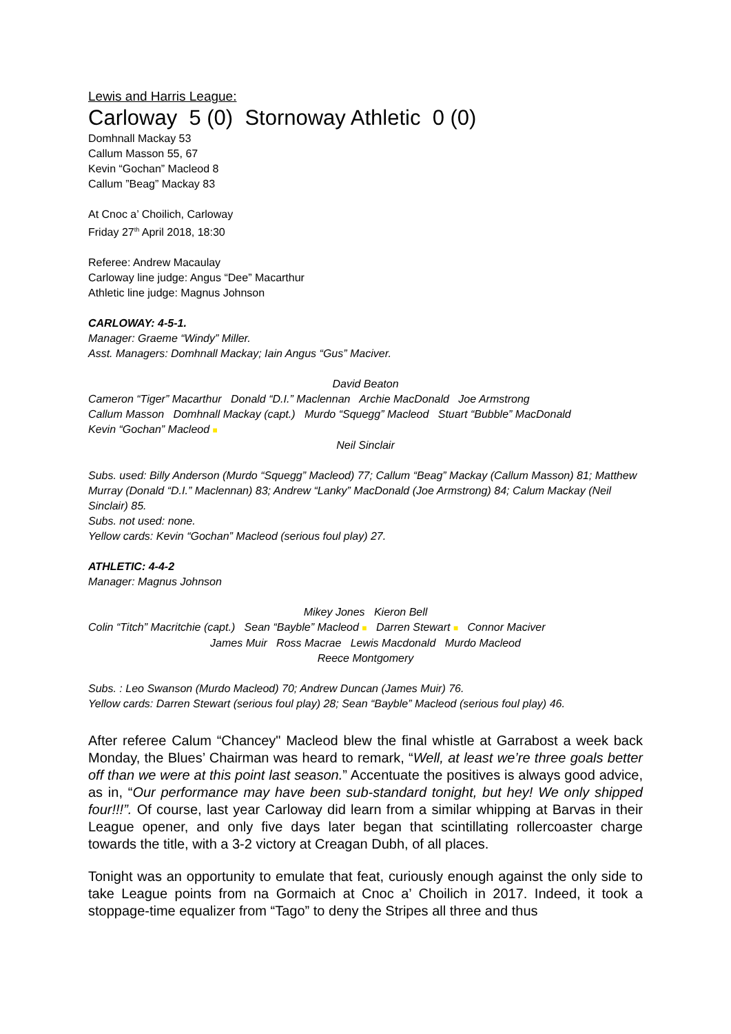Lewis and Harris League:
Carloway 5 (0) Stornoway Athletic 0 (0)
Domhnall Mackay 53
Callum Masson 55, 67
Kevin “Gochan” Macleod 8
Callum ”Beag” Mackay 83
At Cnoc a’ Choilich, Carloway
Friday 27<sup>th</sup> April 2018, 18:30
Referee: Andrew Macaulay
Carloway line judge: Angus “Dee” Macarthur
Athletic line judge: Magnus Johnson
CARLOWAY: 4-5-1.
Manager: Graeme “Windy” Miller.
Asst. Managers: Domhnall Mackay; Iain Angus “Gus” Maciver.
David Beaton
Cameron “Tiger” Macarthur Donald “D.I.” Maclennan Archie MacDonald Joe Armstrong
Callum Masson Domhnall Mackay (capt.) Murdo “Squegg” Macleod Stuart “Bubble” MacDonald
Kevin “Gochan” Macleod ■
Neil Sinclair
Subs. used: Billy Anderson (Murdo “Squegg” Macleod) 77; Callum “Beag” Mackay (Callum Masson) 81; Matthew Murray (Donald “D.I.” Maclennan) 83; Andrew “Lanky” MacDonald (Joe Armstrong) 84; Calum Mackay (Neil Sinclair) 85.
Subs. not used: none.
Yellow cards: Kevin “Gochan” Macleod (serious foul play) 27.
ATHLETIC: 4-4-2
Manager: Magnus Johnson
Mikey Jones Kieron Bell
Colin “Titch” Macritchie (capt.) Sean “Bayble” Macleod ■ Darren Stewart ■ Connor Maciver
James Muir Ross Macrae Lewis Macdonald Murdo Macleod
Reece Montgomery
Subs. : Leo Swanson (Murdo Macleod) 70; Andrew Duncan (James Muir) 76.
Yellow cards: Darren Stewart (serious foul play) 28; Sean “Bayble” Macleod (serious foul play) 46.
After referee Calum “Chancey" Macleod blew the final whistle at Garrabost a week back Monday, the Blues’ Chairman was heard to remark, “Well, at least we’re three goals better off than we were at this point last season.” Accentuate the positives is always good advice, as in, “Our performance may have been sub-standard tonight, but hey! We only shipped four!!!”. Of course, last year Carloway did learn from a similar whipping at Barvas in their League opener, and only five days later began that scintillating rollercoaster charge towards the title, with a 3-2 victory at Creagan Dubh, of all places.
Tonight was an opportunity to emulate that feat, curiously enough against the only side to take League points from na Gormaich at Cnoc a’ Choilich in 2017. Indeed, it took a stoppage-time equalizer from “Tago” to deny the Stripes all three and thus